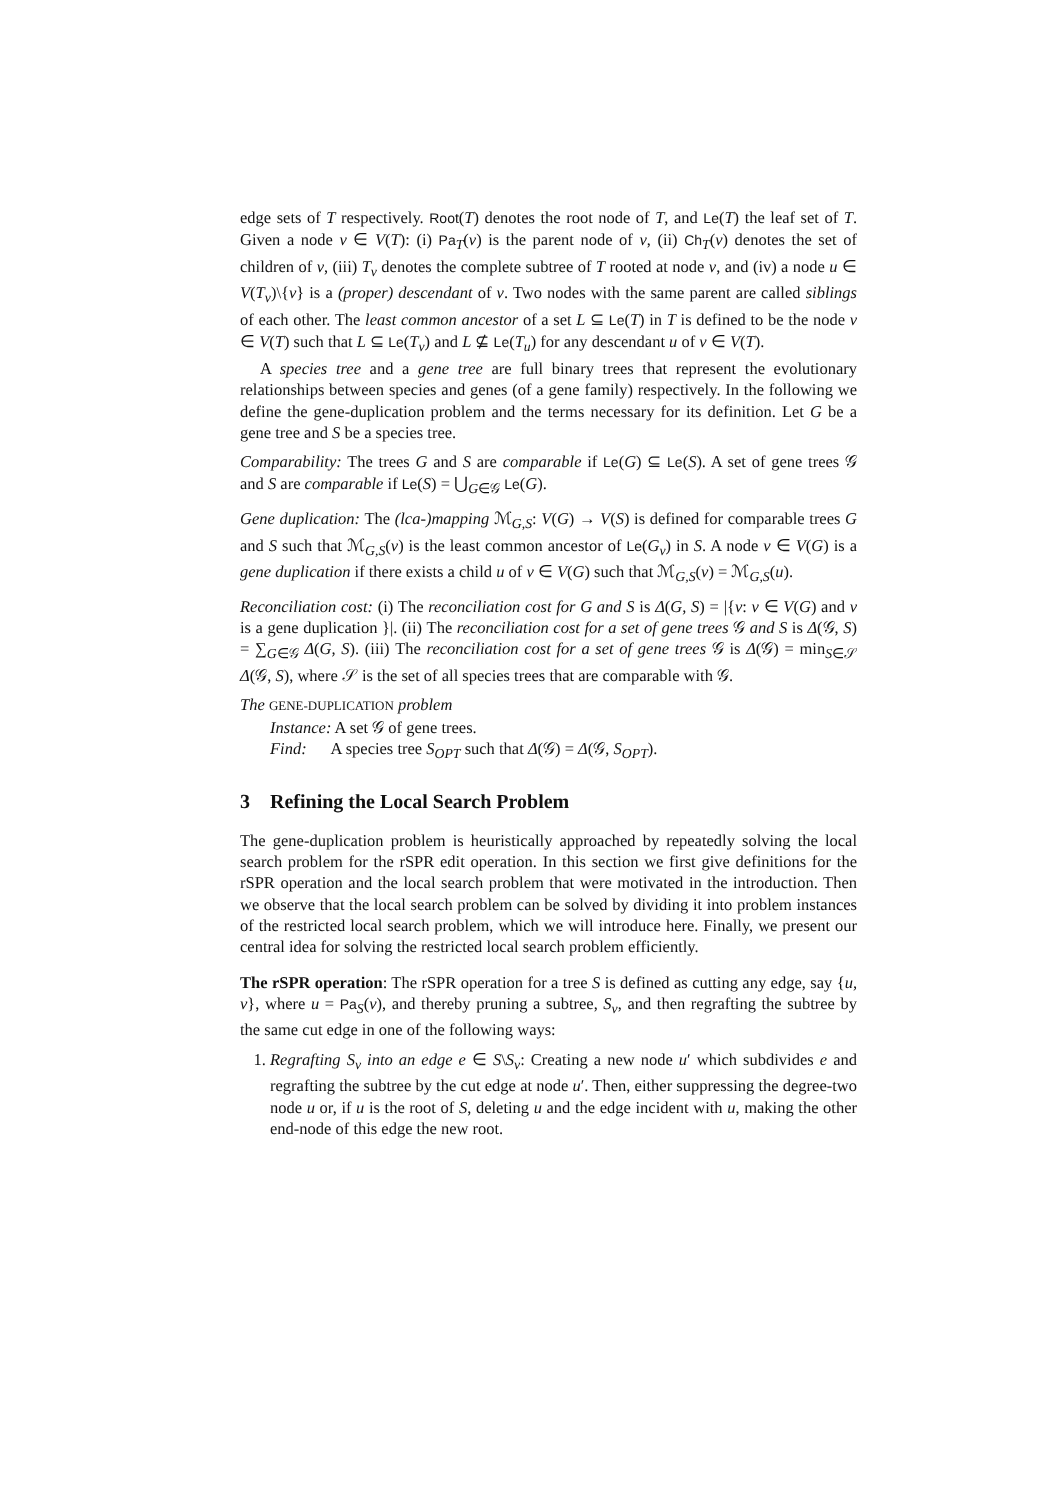edge sets of T respectively. Root(T) denotes the root node of T, and Le(T) the leaf set of T. Given a node v ∈ V(T): (i) Pa<sub>T</sub>(v) is the parent node of v, (ii) Ch<sub>T</sub>(v) denotes the set of children of v, (iii) T<sub>v</sub> denotes the complete subtree of T rooted at node v, and (iv) a node u ∈ V(T<sub>v</sub>)\{v} is a (proper) descendant of v. Two nodes with the same parent are called siblings of each other. The least common ancestor of a set L ⊆ Le(T) in T is defined to be the node v ∈ V(T) such that L ⊆ Le(T<sub>v</sub>) and L ⊈ Le(T<sub>u</sub>) for any descendant u of v ∈ V(T).
A species tree and a gene tree are full binary trees that represent the evolutionary relationships between species and genes (of a gene family) respectively. In the following we define the gene-duplication problem and the terms necessary for its definition. Let G be a gene tree and S be a species tree.
Comparability: The trees G and S are comparable if Le(G) ⊆ Le(S). A set of gene trees 𝒢 and S are comparable if Le(S) = ⋃<sub>G∈𝒢</sub> Le(G).
Gene duplication: The (lca-)mapping ℳ<sub>G,S</sub>: V(G) → V(S) is defined for comparable trees G and S such that ℳ<sub>G,S</sub>(v) is the least common ancestor of Le(G<sub>v</sub>) in S. A node v ∈ V(G) is a gene duplication if there exists a child u of v ∈ V(G) such that ℳ<sub>G,S</sub>(v) = ℳ<sub>G,S</sub>(u).
Reconciliation cost: (i) The reconciliation cost for G and S is Δ(G, S) = |{v: v ∈ V(G) and v is a gene duplication }|. (ii) The reconciliation cost for a set of gene trees 𝒢 and S is Δ(𝒢, S) = ∑<sub>G∈𝒢</sub> Δ(G, S). (iii) The reconciliation cost for a set of gene trees 𝒢 is Δ(𝒢) = min<sub>S∈𝒮</sub> Δ(𝒢, S), where 𝒮 is the set of all species trees that are comparable with 𝒢.
The GENE-DUPLICATION problem
Instance: A set 𝒢 of gene trees.
Find: A species tree S<sub>OPT</sub> such that Δ(𝒢) = Δ(𝒢, S<sub>OPT</sub>).
3 Refining the Local Search Problem
The gene-duplication problem is heuristically approached by repeatedly solving the local search problem for the rSPR edit operation. In this section we first give definitions for the rSPR operation and the local search problem that were motivated in the introduction. Then we observe that the local search problem can be solved by dividing it into problem instances of the restricted local search problem, which we will introduce here. Finally, we present our central idea for solving the restricted local search problem efficiently.
The rSPR operation: The rSPR operation for a tree S is defined as cutting any edge, say {u, v}, where u = Pa<sub>S</sub>(v), and thereby pruning a subtree, S<sub>v</sub>, and then regrafting the subtree by the same cut edge in one of the following ways:
1. Regrafting S<sub>v</sub> into an edge e ∈ S\S<sub>v</sub>: Creating a new node u′ which subdivides e and regrafting the subtree by the cut edge at node u′. Then, either suppressing the degree-two node u or, if u is the root of S, deleting u and the edge incident with u, making the other end-node of this edge the new root.